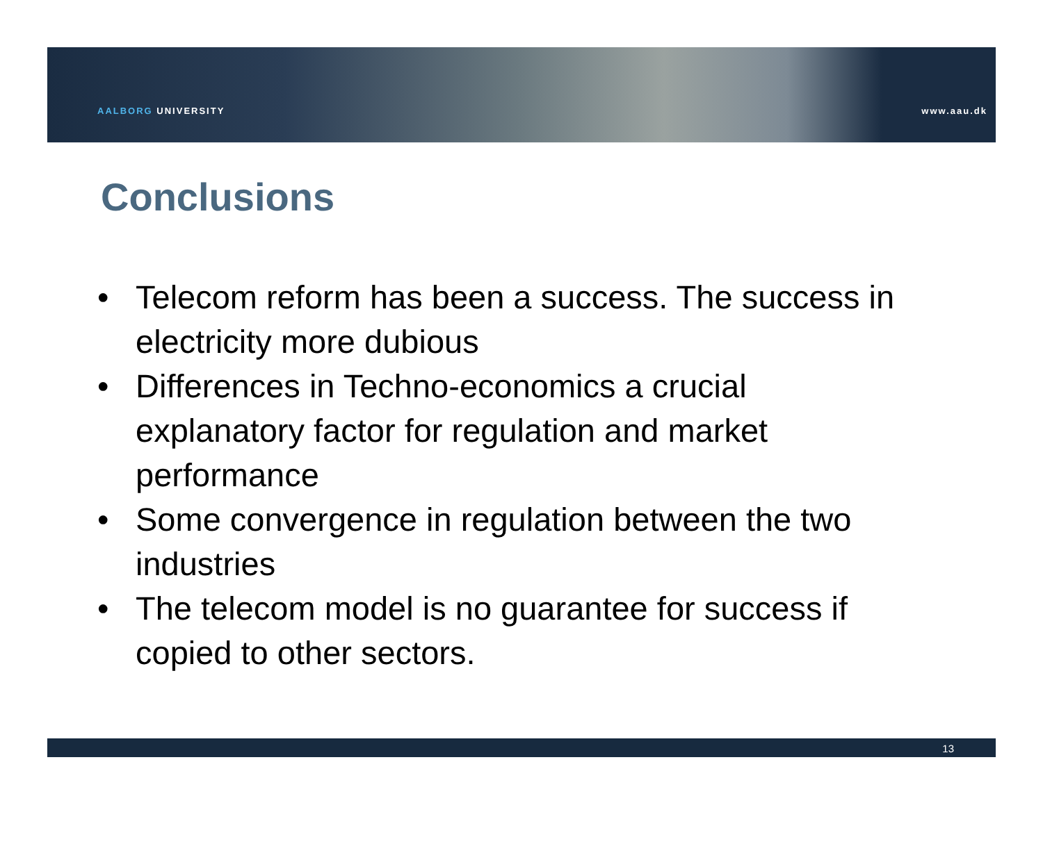AALBORG UNIVERSITY
www.aau.dk
Conclusions
• Telecom reform has been a success. The success in electricity more dubious
• Differences in Techno-economics a crucial explanatory factor for regulation and market performance
• Some convergence in regulation between the two industries
• The telecom model is no guarantee for success if copied to other sectors.
13